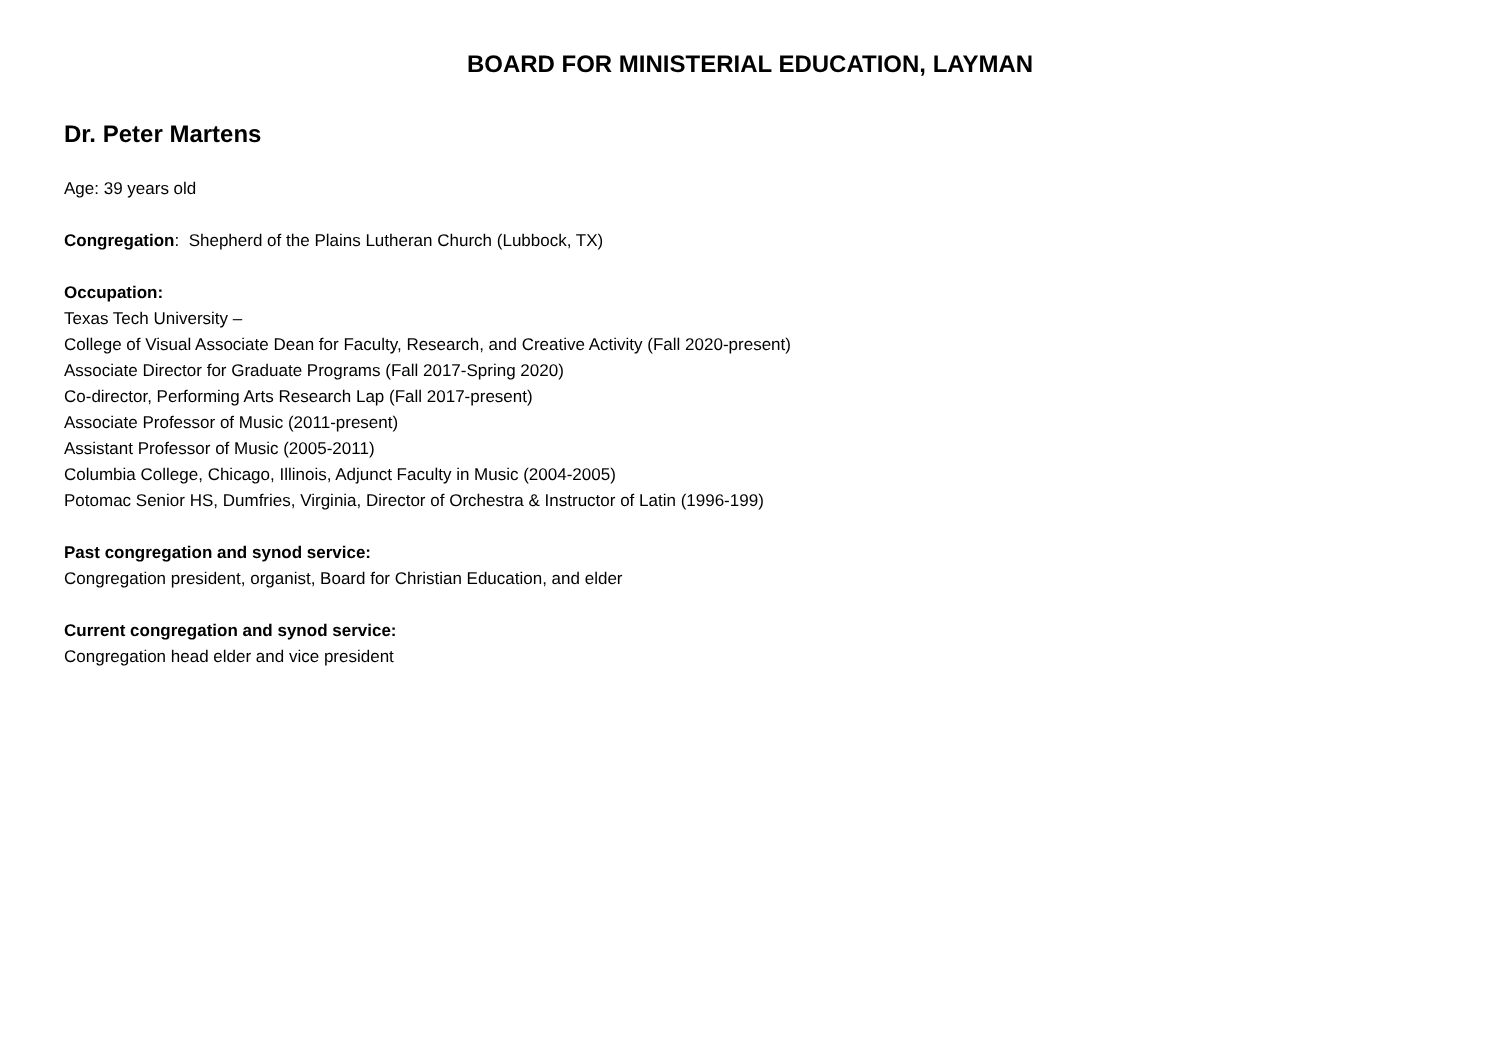BOARD FOR MINISTERIAL EDUCATION, LAYMAN
Dr. Peter Martens
Age: 39 years old
Congregation: Shepherd of the Plains Lutheran Church (Lubbock, TX)
Occupation:
Texas Tech University –
College of Visual Associate Dean for Faculty, Research, and Creative Activity (Fall 2020-present)
Associate Director for Graduate Programs (Fall 2017-Spring 2020)
Co-director, Performing Arts Research Lap (Fall 2017-present)
Associate Professor of Music (2011-present)
Assistant Professor of Music (2005-2011)
Columbia College, Chicago, Illinois, Adjunct Faculty in Music (2004-2005)
Potomac Senior HS, Dumfries, Virginia, Director of Orchestra & Instructor of Latin (1996-199)
Past congregation and synod service:
Congregation president, organist, Board for Christian Education, and elder
Current congregation and synod service:
Congregation head elder and vice president